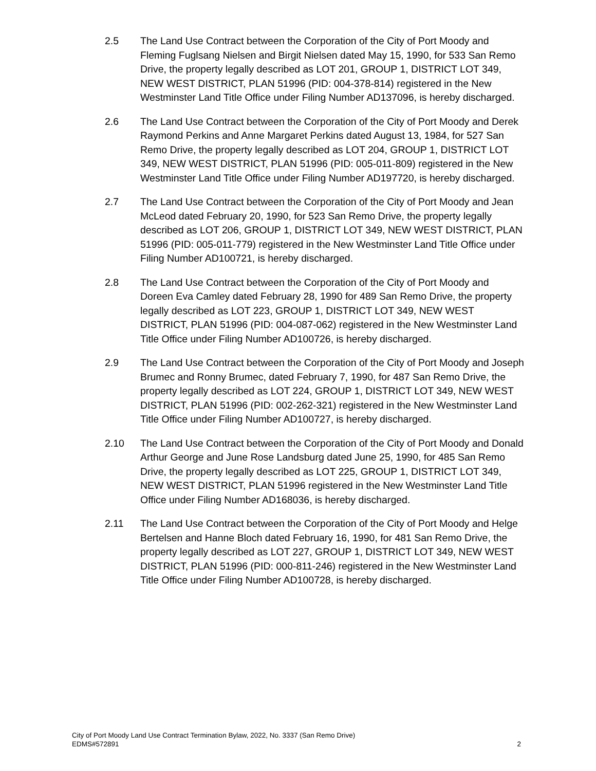2.5 The Land Use Contract between the Corporation of the City of Port Moody and Fleming Fuglsang Nielsen and Birgit Nielsen dated May 15, 1990, for 533 San Remo Drive, the property legally described as LOT 201, GROUP 1, DISTRICT LOT 349, NEW WEST DISTRICT, PLAN 51996 (PID: 004-378-814) registered in the New Westminster Land Title Office under Filing Number AD137096, is hereby discharged.
2.6 The Land Use Contract between the Corporation of the City of Port Moody and Derek Raymond Perkins and Anne Margaret Perkins dated August 13, 1984, for 527 San Remo Drive, the property legally described as LOT 204, GROUP 1, DISTRICT LOT 349, NEW WEST DISTRICT, PLAN 51996 (PID: 005-011-809) registered in the New Westminster Land Title Office under Filing Number AD197720, is hereby discharged.
2.7 The Land Use Contract between the Corporation of the City of Port Moody and Jean McLeod dated February 20, 1990, for 523 San Remo Drive, the property legally described as LOT 206, GROUP 1, DISTRICT LOT 349, NEW WEST DISTRICT, PLAN 51996 (PID: 005-011-779) registered in the New Westminster Land Title Office under Filing Number AD100721, is hereby discharged.
2.8 The Land Use Contract between the Corporation of the City of Port Moody and Doreen Eva Camley dated February 28, 1990 for 489 San Remo Drive, the property legally described as LOT 223, GROUP 1, DISTRICT LOT 349, NEW WEST DISTRICT, PLAN 51996 (PID: 004-087-062) registered in the New Westminster Land Title Office under Filing Number AD100726, is hereby discharged.
2.9 The Land Use Contract between the Corporation of the City of Port Moody and Joseph Brumec and Ronny Brumec, dated February 7, 1990, for 487 San Remo Drive, the property legally described as LOT 224, GROUP 1, DISTRICT LOT 349, NEW WEST DISTRICT, PLAN 51996 (PID: 002-262-321) registered in the New Westminster Land Title Office under Filing Number AD100727, is hereby discharged.
2.10 The Land Use Contract between the Corporation of the City of Port Moody and Donald Arthur George and June Rose Landsburg dated June 25, 1990, for 485 San Remo Drive, the property legally described as LOT 225, GROUP 1, DISTRICT LOT 349, NEW WEST DISTRICT, PLAN 51996 registered in the New Westminster Land Title Office under Filing Number AD168036, is hereby discharged.
2.11 The Land Use Contract between the Corporation of the City of Port Moody and Helge Bertelsen and Hanne Bloch dated February 16, 1990, for 481 San Remo Drive, the property legally described as LOT 227, GROUP 1, DISTRICT LOT 349, NEW WEST DISTRICT, PLAN 51996 (PID: 000-811-246) registered in the New Westminster Land Title Office under Filing Number AD100728, is hereby discharged.
City of Port Moody Land Use Contract Termination Bylaw, 2022, No. 3337 (San Remo Drive)
EDMS#572891 2